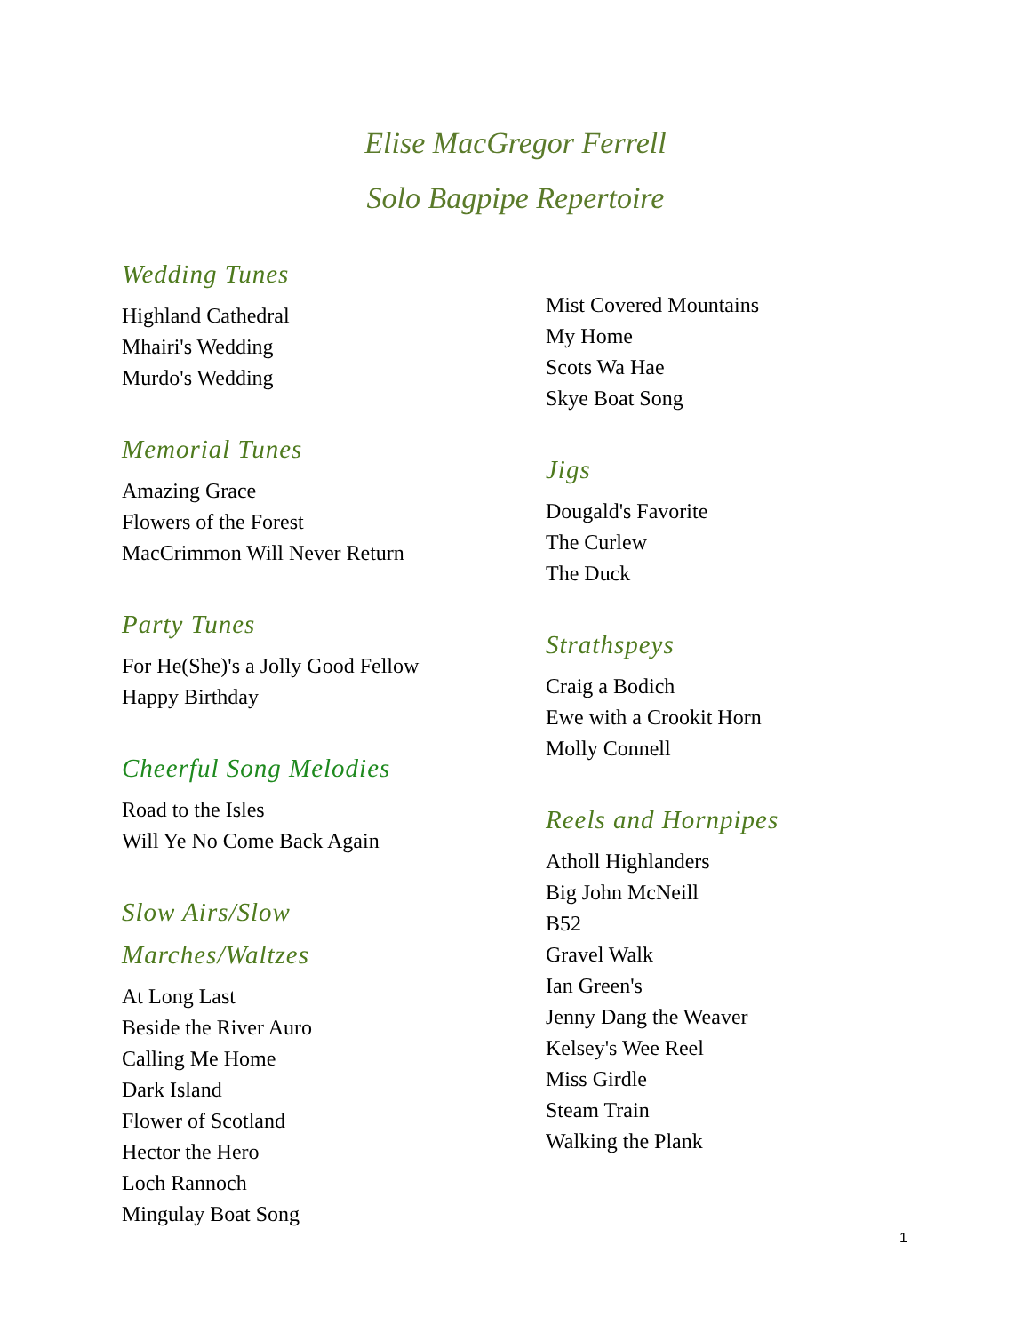Elise MacGregor Ferrell
Solo Bagpipe Repertoire
Wedding Tunes
Highland Cathedral
Mhairi's Wedding
Murdo's Wedding
Memorial Tunes
Amazing Grace
Flowers of the Forest
MacCrimmon Will Never Return
Party Tunes
For He(She)'s a Jolly Good Fellow
Happy Birthday
Cheerful Song Melodies
Road to the Isles
Will Ye No Come Back Again
Slow Airs/Slow
Marches/Waltzes
At Long Last
Beside the River Auro
Calling Me Home
Dark Island
Flower of Scotland
Hector the Hero
Loch Rannoch
Mingulay Boat Song
Mist Covered Mountains
My Home
Scots Wa Hae
Skye Boat Song
Jigs
Dougald's Favorite
The Curlew
The Duck
Strathspeys
Craig a Bodich
Ewe with a Crookit Horn
Molly Connell
Reels and Hornpipes
Atholl Highlanders
Big John McNeill
B52
Gravel Walk
Ian Green's
Jenny Dang the Weaver
Kelsey's Wee Reel
Miss Girdle
Steam Train
Walking the Plank
1